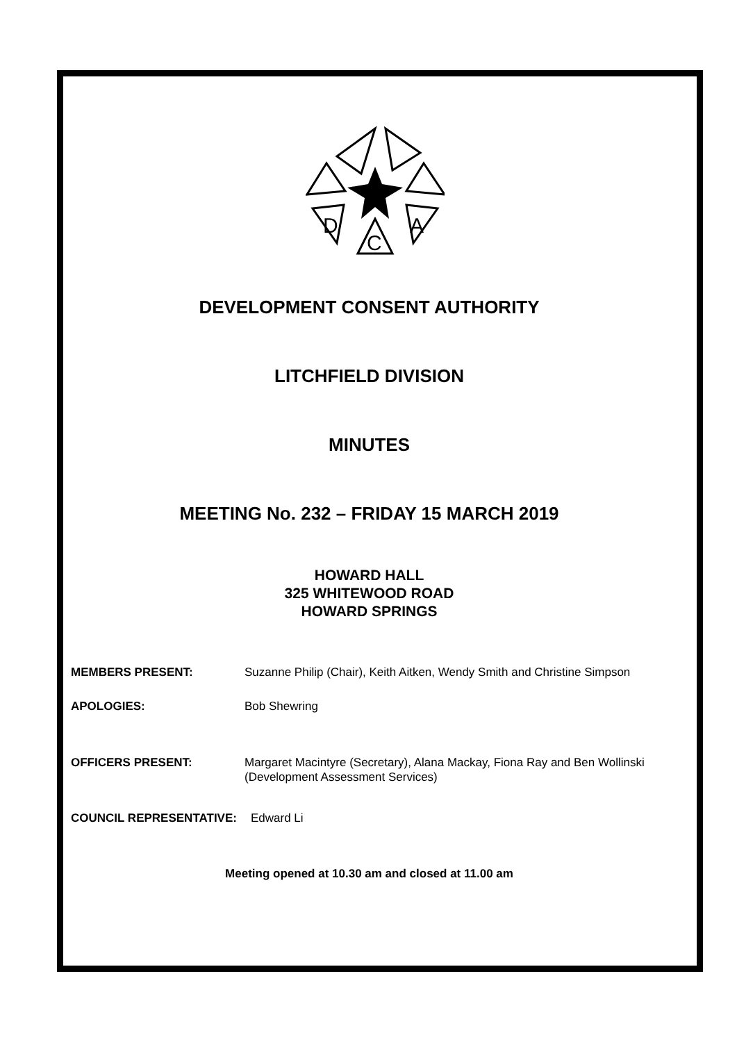D
C
A
DEVELOPMENT CONSENT AUTHORITY
LITCHFIELD DIVISION
MINUTES
MEETING No. 232 – FRIDAY 15 MARCH 2019
HOWARD HALL
325 WHITEWOOD ROAD
HOWARD SPRINGS
MEMBERS PRESENT: Suzanne Philip (Chair), Keith Aitken, Wendy Smith and Christine Simpson
APOLOGIES: Bob Shewring
OFFICERS PRESENT: Margaret Macintyre (Secretary), Alana Mackay, Fiona Ray and Ben Wollinski (Development Assessment Services)
COUNCIL REPRESENTATIVE: Edward Li
Meeting opened at 10.30 am and closed at 11.00 am